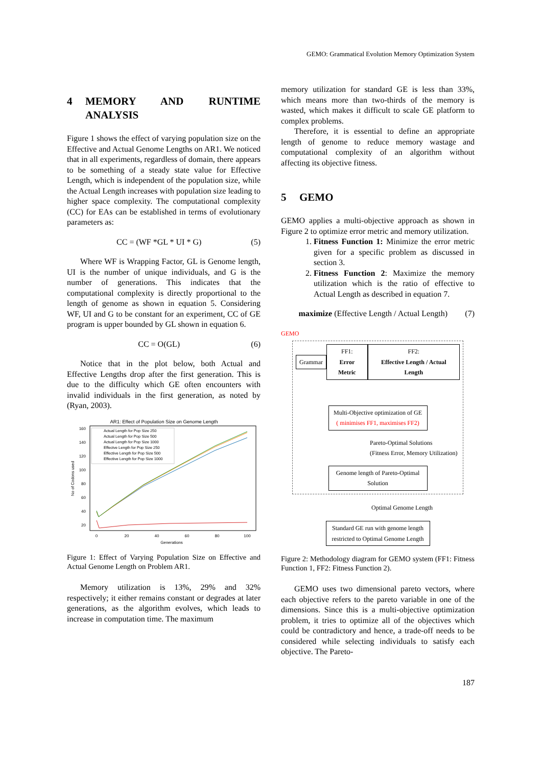GEMO: Grammatical Evolution Memory Optimization System
4 MEMORY AND RUNTIME ANALYSIS
Figure 1 shows the effect of varying population size on the Effective and Actual Genome Lengths on AR1. We noticed that in all experiments, regardless of domain, there appears to be something of a steady state value for Effective Length, which is independent of the population size, while the Actual Length increases with population size leading to higher space complexity. The computational complexity (CC) for EAs can be established in terms of evolutionary parameters as:
CC = (WF *GL * UI * G) (5)
Where WF is Wrapping Factor, GL is Genome length, UI is the number of unique individuals, and G is the number of generations. This indicates that the computational complexity is directly proportional to the length of genome as shown in equation 5. Considering WF, UI and G to be constant for an experiment, CC of GE program is upper bounded by GL shown in equation 6.
CC = O(GL) (6)
Notice that in the plot below, both Actual and Effective Lengths drop after the first generation. This is due to the difficulty which GE often encounters with invalid individuals in the first generation, as noted by (Ryan, 2003).
AR1: Effect of Population Size on Genome Length
160
140
120
100
80
60
40
20
0
20
40
60
80
100
Generations
No of Codons used
Actual Length for Pop Size 250
Actual Length for Pop Size 500
Actual Length for Pop Size 1000
Effectve Length for Pop Size 250
Effective Length for Pop Size 500
Effective Length for Pop Size 1000
Figure 1: Effect of Varying Population Size on Effective and Actual Genome Length on Problem AR1.
Memory utilization is 13%, 29% and 32% respectively; it either remains constant or degrades at later generations, as the algorithm evolves, which leads to increase in computation time. The maximum
memory utilization for standard GE is less than 33%, which means more than two-thirds of the memory is wasted, which makes it difficult to scale GE platform to complex problems.
Therefore, it is essential to define an appropriate length of genome to reduce memory wastage and computational complexity of an algorithm without affecting its objective fitness.
5 GEMO
GEMO applies a multi-objective approach as shown in Figure 2 to optimize error metric and memory utilization.
1. Fitness Function 1: Minimize the error metric given for a specific problem as discussed in section 3.
2. Fitness Function 2: Maximize the memory utilization which is the ratio of effective to Actual Length as described in equation 7.
maximize (Effective Length / Actual Length)
(7)
GEMO
Grammar
FF1:
Error Metric
FF2:
Effective Length / Actual Length
Multi-Objective optimization of GE
( minimises FF1, maximises FF2)
Pareto-Optimal Solutions
(Fitness Error, Memory Utilization)
Genome length of Pareto-Optimal Solution
Optimal Genome Length
Standard GE run with genome length restricted to Optimal Genome Length
Figure 2: Methodology diagram for GEMO system (FF1: Fitness Function 1, FF2: Fitness Function 2).
GEMO uses two dimensional pareto vectors, where each objective refers to the pareto variable in one of the dimensions. Since this is a multi-objective optimization problem, it tries to optimize all of the objectives which could be contradictory and hence, a trade-off needs to be considered while selecting individuals to satisfy each objective. The Pareto-
187